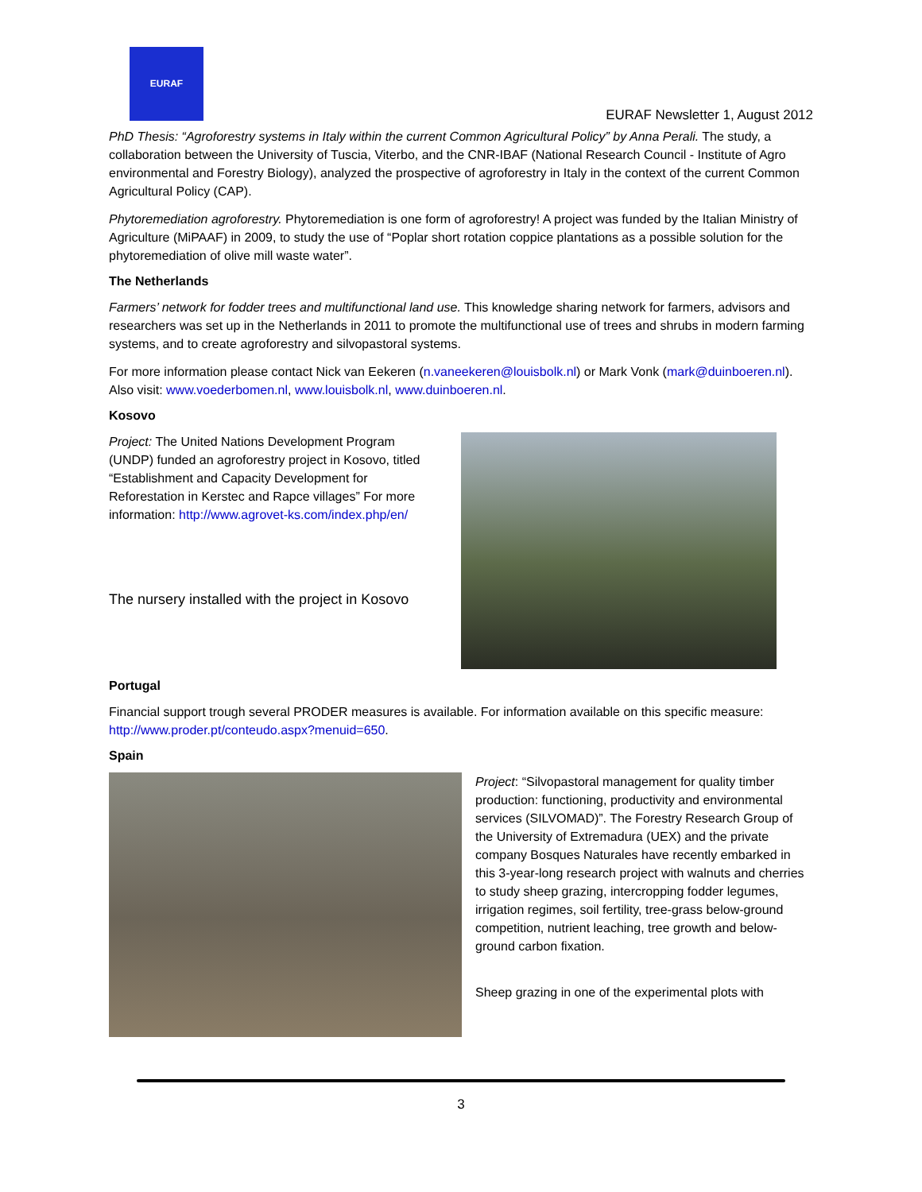EURAF
EURAF Newsletter 1, August 2012
PhD Thesis: “Agroforestry systems in Italy within the current Common Agricultural Policy” by Anna Perali. The study, a collaboration between the University of Tuscia, Viterbo, and the CNR-IBAF (National Research Council - Institute of Agro environmental and Forestry Biology), analyzed the prospective of agroforestry in Italy in the context of the current Common Agricultural Policy (CAP).
Phytoremediation agroforestry. Phytoremediation is one form of agroforestry! A project was funded by the Italian Ministry of Agriculture (MiPAAF) in 2009, to study the use of “Poplar short rotation coppice plantations as a possible solution for the phytoremediation of olive mill waste water”.
The Netherlands
Farmers’ network for fodder trees and multifunctional land use. This knowledge sharing network for farmers, advisors and researchers was set up in the Netherlands in 2011 to promote the multifunctional use of trees and shrubs in modern farming systems, and to create agroforestry and silvopastoral systems.
For more information please contact Nick van Eekeren (n.vaneekeren@louisbolk.nl) or Mark Vonk (mark@duinboeren.nl). Also visit: www.voederbomen.nl, www.louisbolk.nl, www.duinboeren.nl.
Kosovo
Project: The United Nations Development Program (UNDP) funded an agroforestry project in Kosovo, titled “Establishment and Capacity Development for Reforestation in Kerstec and Rapce villages” For more information: http://www.agrovet-ks.com/index.php/en/
The nursery installed with the project in Kosovo
Portugal
Financial support trough several PRODER measures is available. For information available on this specific measure: http://www.proder.pt/conteudo.aspx?menuid=650.
Spain
Project: “Silvopastoral management for quality timber production: functioning, productivity and environmental services (SILVOMAD)”. The Forestry Research Group of the University of Extremadura (UEX) and the private company Bosques Naturales have recently embarked in this 3-year-long research project with walnuts and cherries to study sheep grazing, intercropping fodder legumes, irrigation regimes, soil fertility, tree-grass below-ground competition, nutrient leaching, tree growth and below-ground carbon fixation.
Sheep grazing in one of the experimental plots with
3